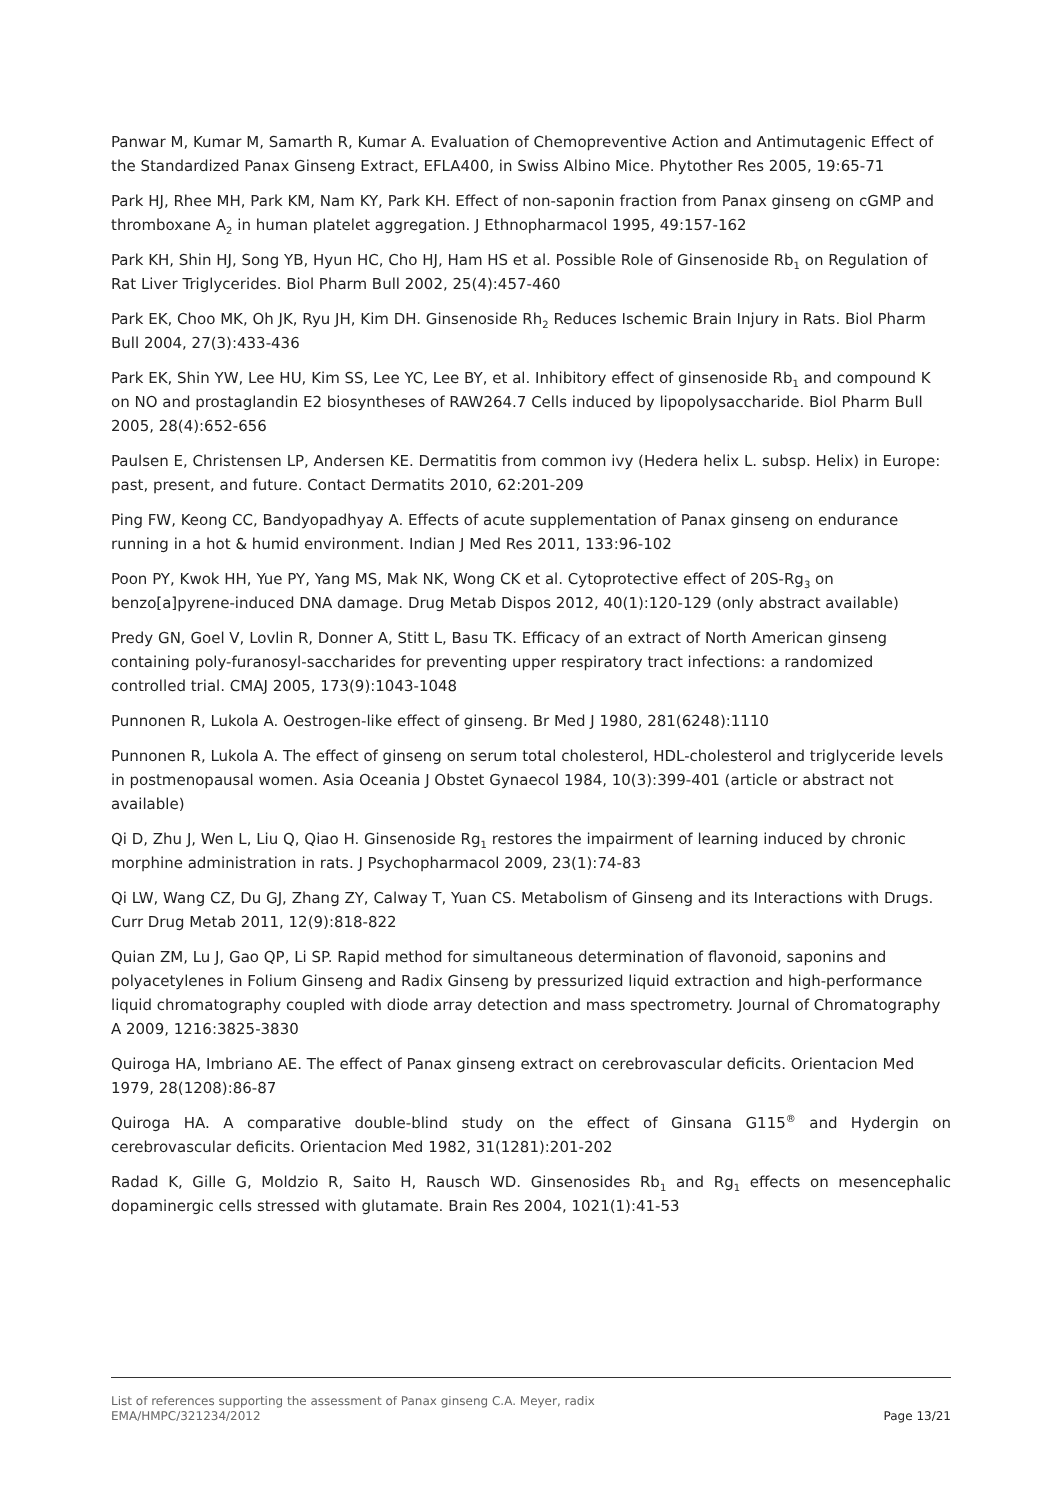Panwar M, Kumar M, Samarth R, Kumar A. Evaluation of Chemopreventive Action and Antimutagenic Effect of the Standardized Panax Ginseng Extract, EFLA400, in Swiss Albino Mice. Phytother Res 2005, 19:65-71
Park HJ, Rhee MH, Park KM, Nam KY, Park KH. Effect of non-saponin fraction from Panax ginseng on cGMP and thromboxane A<sub>2</sub> in human platelet aggregation. J Ethnopharmacol 1995, 49:157-162
Park KH, Shin HJ, Song YB, Hyun HC, Cho HJ, Ham HS et al. Possible Role of Ginsenoside Rb<sub>1</sub> on Regulation of Rat Liver Triglycerides. Biol Pharm Bull 2002, 25(4):457-460
Park EK, Choo MK, Oh JK, Ryu JH, Kim DH. Ginsenoside Rh<sub>2</sub> Reduces Ischemic Brain Injury in Rats. Biol Pharm Bull 2004, 27(3):433-436
Park EK, Shin YW, Lee HU, Kim SS, Lee YC, Lee BY, et al. Inhibitory effect of ginsenoside Rb<sub>1</sub> and compound K on NO and prostaglandin E2 biosyntheses of RAW264.7 Cells induced by lipopolysaccharide. Biol Pharm Bull 2005, 28(4):652-656
Paulsen E, Christensen LP, Andersen KE. Dermatitis from common ivy (Hedera helix L. subsp. Helix) in Europe: past, present, and future. Contact Dermatits 2010, 62:201-209
Ping FW, Keong CC, Bandyopadhyay A. Effects of acute supplementation of Panax ginseng on endurance running in a hot & humid environment. Indian J Med Res 2011, 133:96-102
Poon PY, Kwok HH, Yue PY, Yang MS, Mak NK, Wong CK et al. Cytoprotective effect of 20S-Rg<sub>3</sub> on benzo[a]pyrene-induced DNA damage. Drug Metab Dispos 2012, 40(1):120-129 (only abstract available)
Predy GN, Goel V, Lovlin R, Donner A, Stitt L, Basu TK. Efficacy of an extract of North American ginseng containing poly-furanosyl-saccharides for preventing upper respiratory tract infections: a randomized controlled trial. CMAJ 2005, 173(9):1043-1048
Punnonen R, Lukola A. Oestrogen-like effect of ginseng. Br Med J 1980, 281(6248):1110
Punnonen R, Lukola A. The effect of ginseng on serum total cholesterol, HDL-cholesterol and triglyceride levels in postmenopausal women. Asia Oceania J Obstet Gynaecol 1984, 10(3):399-401 (article or abstract not available)
Qi D, Zhu J, Wen L, Liu Q, Qiao H. Ginsenoside Rg<sub>1</sub> restores the impairment of learning induced by chronic morphine administration in rats. J Psychopharmacol 2009, 23(1):74-83
Qi LW, Wang CZ, Du GJ, Zhang ZY, Calway T, Yuan CS. Metabolism of Ginseng and its Interactions with Drugs. Curr Drug Metab 2011, 12(9):818-822
Quian ZM, Lu J, Gao QP, Li SP. Rapid method for simultaneous determination of flavonoid, saponins and polyacetylenes in Folium Ginseng and Radix Ginseng by pressurized liquid extraction and high-performance liquid chromatography coupled with diode array detection and mass spectrometry. Journal of Chromatography A 2009, 1216:3825-3830
Quiroga HA, Imbriano AE. The effect of Panax ginseng extract on cerebrovascular deficits. Orientacion Med 1979, 28(1208):86-87
Quiroga HA. A comparative double-blind study on the effect of Ginsana G115<sup>®</sup> and Hydergin on cerebrovascular deficits. Orientacion Med 1982, 31(1281):201-202
Radad K, Gille G, Moldzio R, Saito H, Rausch WD. Ginsenosides Rb<sub>1</sub> and Rg<sub>1</sub> effects on mesencephalic dopaminergic cells stressed with glutamate. Brain Res 2004, 1021(1):41-53
List of references supporting the assessment of Panax ginseng C.A. Meyer, radix
EMA/HMPC/321234/2012 Page 13/21